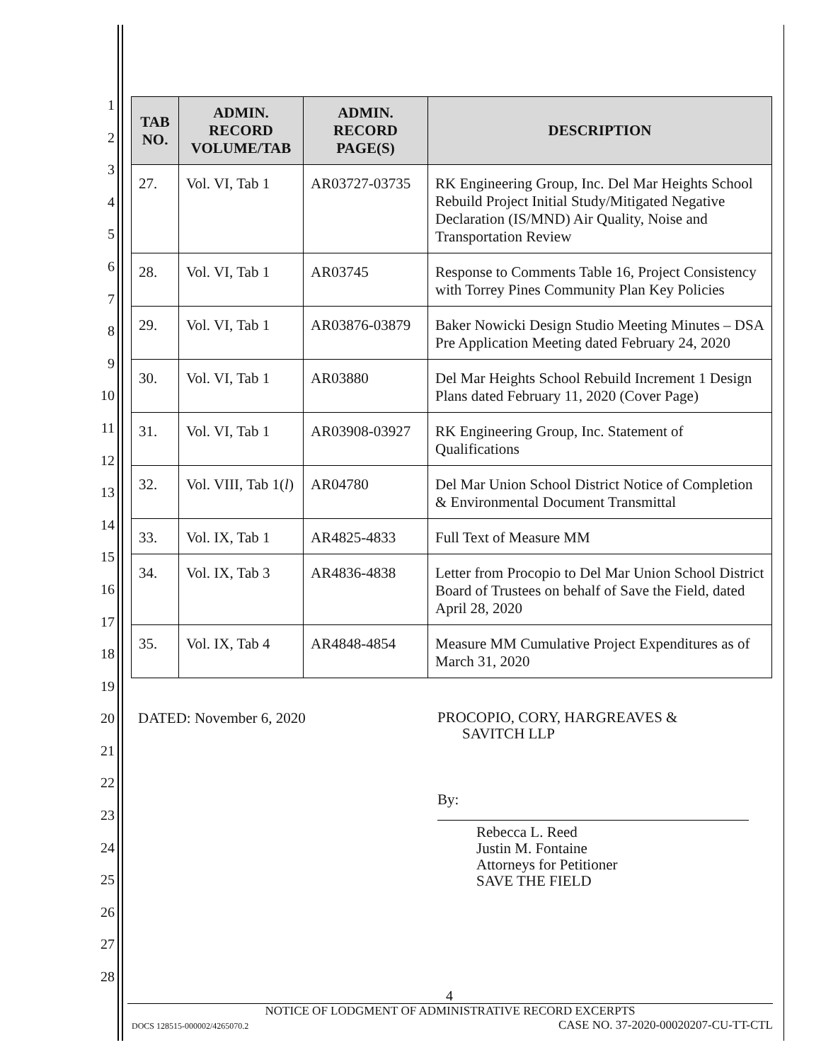1
2
3
4
5
6
7
8
9
10
11
12
13
14
15
16
17
18
19
20
21
22
23
24
25
26
27
28
| TAB NO. | ADMIN. RECORD VOLUME/TAB | ADMIN. RECORD PAGE(S) | DESCRIPTION |
| --- | --- | --- | --- |
| 27. | Vol. VI, Tab 1 | AR03727-03735 | RK Engineering Group, Inc. Del Mar Heights School Rebuild Project Initial Study/Mitigated Negative Declaration (IS/MND) Air Quality, Noise and Transportation Review |
| 28. | Vol. VI, Tab 1 | AR03745 | Response to Comments Table 16, Project Consistency with Torrey Pines Community Plan Key Policies |
| 29. | Vol. VI, Tab 1 | AR03876-03879 | Baker Nowicki Design Studio Meeting Minutes – DSA Pre Application Meeting dated February 24, 2020 |
| 30. | Vol. VI, Tab 1 | AR03880 | Del Mar Heights School Rebuild Increment 1 Design Plans dated February 11, 2020 (Cover Page) |
| 31. | Vol. VI, Tab 1 | AR03908-03927 | RK Engineering Group, Inc. Statement of Qualifications |
| 32. | Vol. VIII, Tab 1( l ) | AR04780 | Del Mar Union School District Notice of Completion & Environmental Document Transmittal |
| 33. | Vol. IX, Tab 1 | AR4825-4833 | Full Text of Measure MM |
| 34. | Vol. IX, Tab 3 | AR4836-4838 | Letter from Procopio to Del Mar Union School District Board of Trustees on behalf of Save the Field, dated April 28, 2020 |
| 35. | Vol. IX, Tab 4 | AR4848-4854 | Measure MM Cumulative Project Expenditures as of March 31, 2020 |
DATED: November 6, 2020
PROCOPIO, CORY, HARGREAVES &
SAVITCH LLP
By:
Rebecca L. Reed
Justin M. Fontaine
Attorneys for Petitioner
SAVE THE FIELD
4
NOTICE OF LODGMENT OF ADMINISTRATIVE RECORD EXCERPTS
DOCS 128515-000002/4265070.2 CASE NO. 37-2020-00020207-CU-TT-CTL